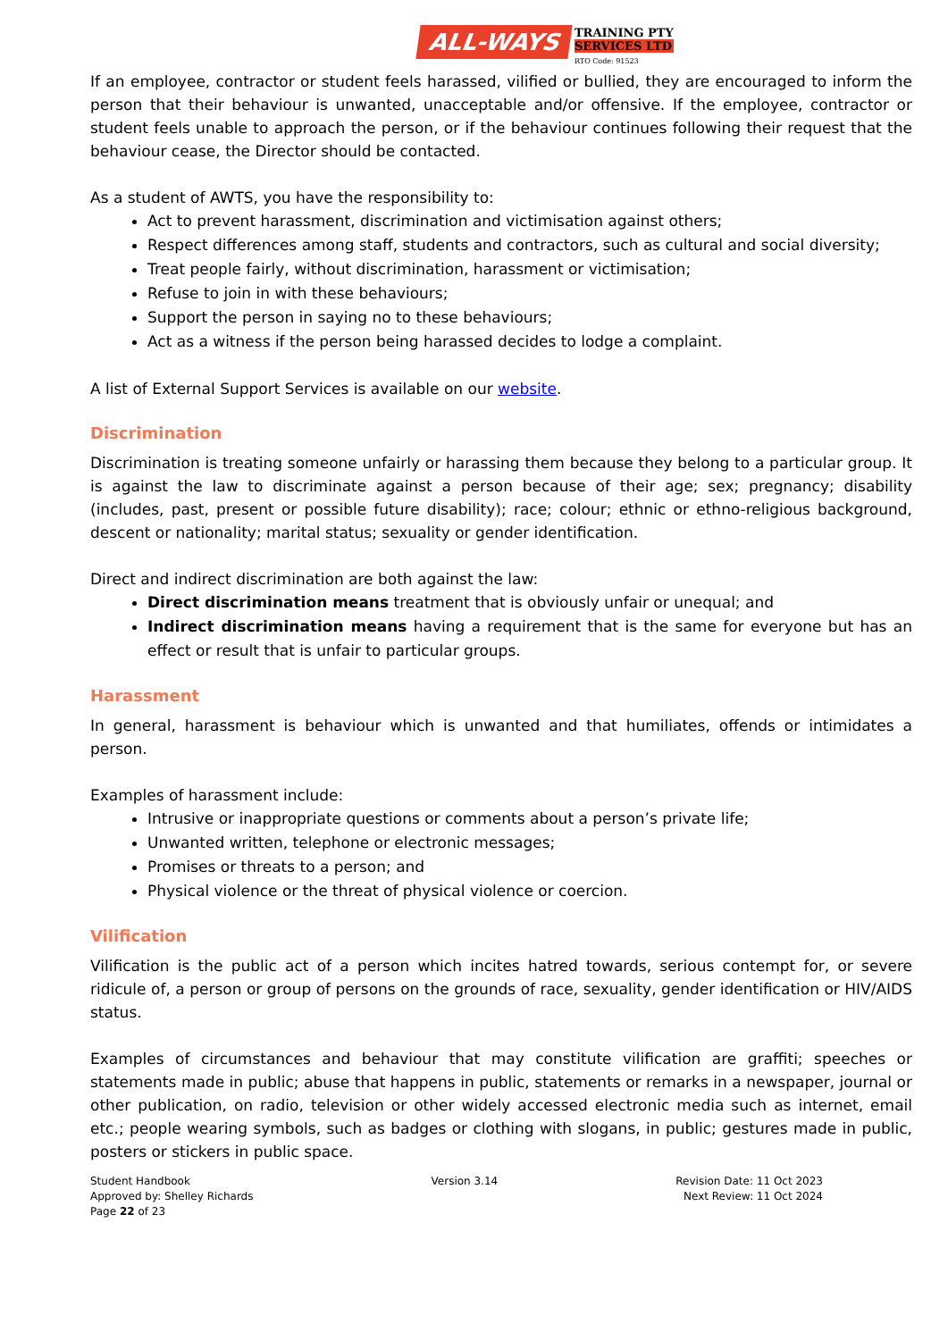ALL-WAYS TRAINING PTY SERVICES LTD RTO Code: 91523
If an employee, contractor or student feels harassed, vilified or bullied, they are encouraged to inform the person that their behaviour is unwanted, unacceptable and/or offensive. If the employee, contractor or student feels unable to approach the person, or if the behaviour continues following their request that the behaviour cease, the Director should be contacted.
As a student of AWTS, you have the responsibility to:
Act to prevent harassment, discrimination and victimisation against others;
Respect differences among staff, students and contractors, such as cultural and social diversity;
Treat people fairly, without discrimination, harassment or victimisation;
Refuse to join in with these behaviours;
Support the person in saying no to these behaviours;
Act as a witness if the person being harassed decides to lodge a complaint.
A list of External Support Services is available on our website.
Discrimination
Discrimination is treating someone unfairly or harassing them because they belong to a particular group. It is against the law to discriminate against a person because of their age; sex; pregnancy; disability (includes, past, present or possible future disability); race; colour; ethnic or ethno-religious background, descent or nationality; marital status; sexuality or gender identification.
Direct and indirect discrimination are both against the law:
Direct discrimination means treatment that is obviously unfair or unequal; and
Indirect discrimination means having a requirement that is the same for everyone but has an effect or result that is unfair to particular groups.
Harassment
In general, harassment is behaviour which is unwanted and that humiliates, offends or intimidates a person.
Examples of harassment include:
Intrusive or inappropriate questions or comments about a person’s private life;
Unwanted written, telephone or electronic messages;
Promises or threats to a person; and
Physical violence or the threat of physical violence or coercion.
Vilification
Vilification is the public act of a person which incites hatred towards, serious contempt for, or severe ridicule of, a person or group of persons on the grounds of race, sexuality, gender identification or HIV/AIDS status.
Examples of circumstances and behaviour that may constitute vilification are graffiti; speeches or statements made in public; abuse that happens in public, statements or remarks in a newspaper, journal or other publication, on radio, television or other widely accessed electronic media such as internet, email etc.; people wearing symbols, such as badges or clothing with slogans, in public; gestures made in public, posters or stickers in public space.
Student Handbook
Approved by: Shelley Richards
Page 22 of 23
Version 3.14 Revision Date: 11 Oct 2023
Next Review: 11 Oct 2024